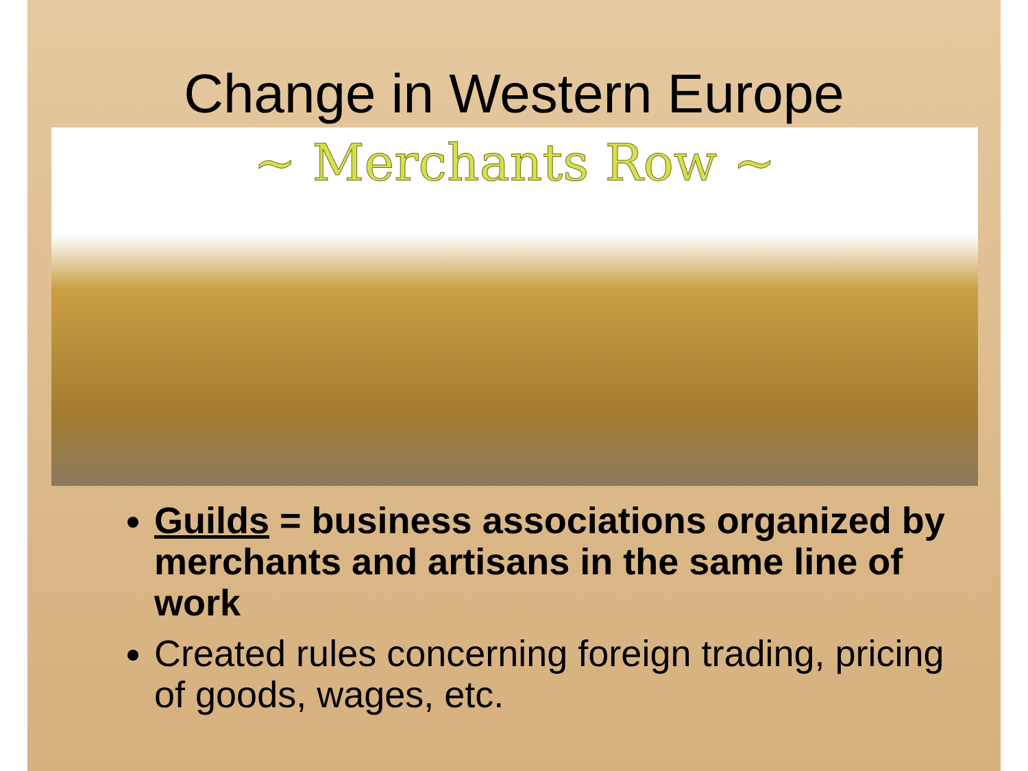Change in Western Europe
~ Merchants Row ~
Guilds = business associations organized by merchants and artisans in the same line of work
Created rules concerning foreign trading, pricing of goods, wages, etc.